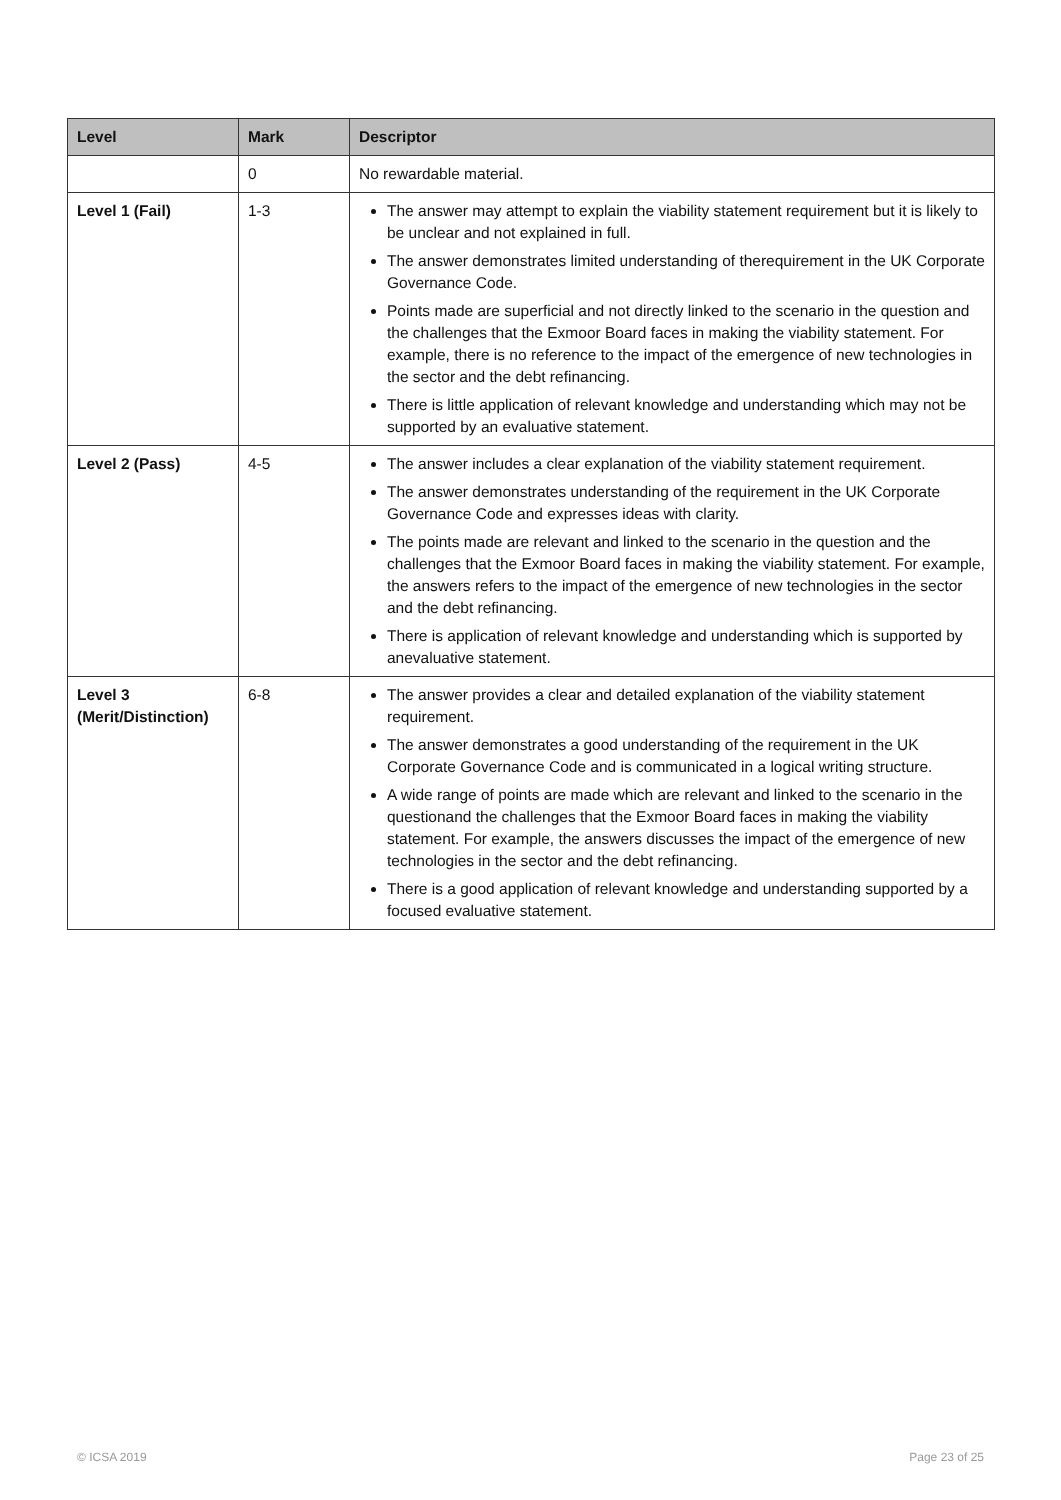| Level | Mark | Descriptor |
| --- | --- | --- |
| | 0 | No rewardable material. |
| Level 1 (Fail) | 1-3 | The answer may attempt to explain the viability statement requirement but it is likely to be unclear and not explained in full. The answer demonstrates limited understanding of therequirement in the UK Corporate Governance Code. Points made are superficial and not directly linked to the scenario in the question and the challenges that the Exmoor Board faces in making the viability statement. For example, there is no reference to the impact of the emergence of new technologies in the sector and the debt refinancing. There is little application of relevant knowledge and understanding which may not be supported by an evaluative statement. |
| Level 2 (Pass) | 4-5 | The answer includes a clear explanation of the viability statement requirement. The answer demonstrates understanding of the requirement in the UK Corporate Governance Code and expresses ideas with clarity. The points made are relevant and linked to the scenario in the question and the challenges that the Exmoor Board faces in making the viability statement. For example, the answers refers to the impact of the emergence of new technologies in the sector and the debt refinancing. There is application of relevant knowledge and understanding which is supported by anevaluative statement. |
| Level 3 (Merit/Distinction) | 6-8 | The answer provides a clear and detailed explanation of the viability statement requirement. The answer demonstrates a good understanding of the requirement in the UK Corporate Governance Code and is communicated in a logical writing structure. A wide range of points are made which are relevant and linked to the scenario in the questionand the challenges that the Exmoor Board faces in making the viability statement. For example, the answers discusses the impact of the emergence of new technologies in the sector and the debt refinancing. There is a good application of relevant knowledge and understanding supported by a focused evaluative statement. |
© ICSA 2019 Page 23 of 25